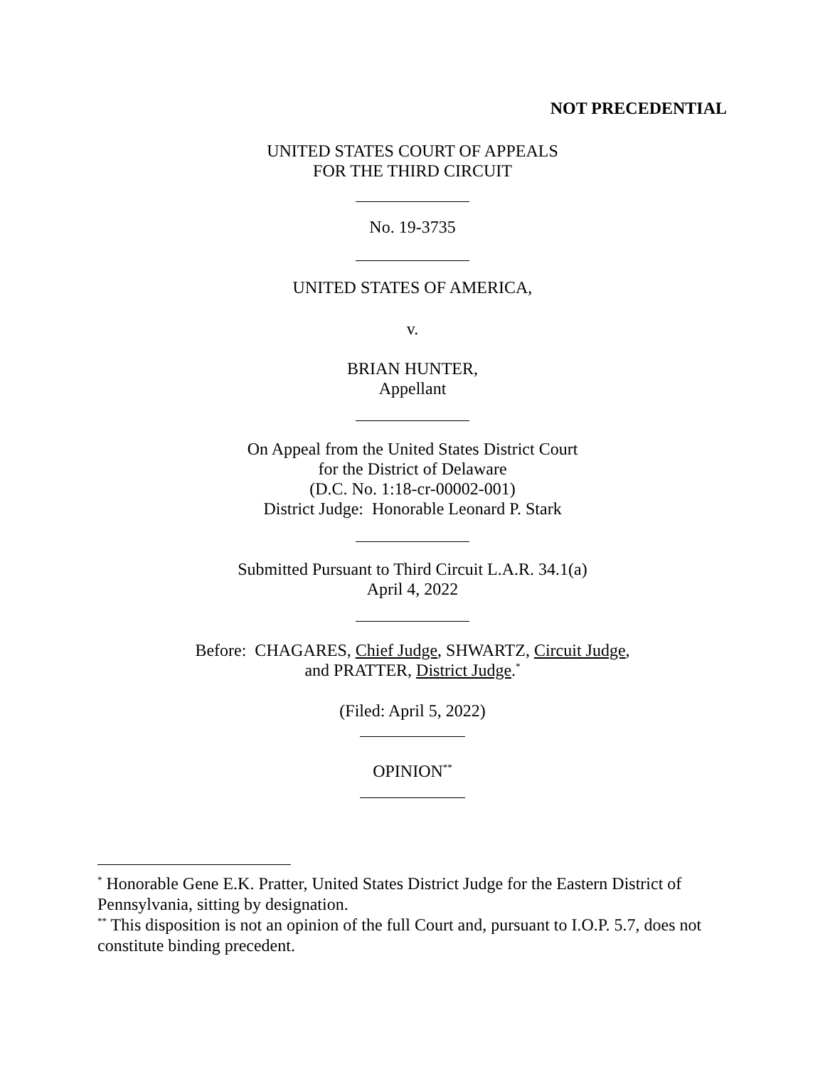NOT PRECEDENTIAL
UNITED STATES COURT OF APPEALS
FOR THE THIRD CIRCUIT
No. 19-3735
UNITED STATES OF AMERICA,
v.
BRIAN HUNTER,
Appellant
On Appeal from the United States District Court
for the District of Delaware
(D.C. No. 1:18-cr-00002-001)
District Judge: Honorable Leonard P. Stark
Submitted Pursuant to Third Circuit L.A.R. 34.1(a)
April 4, 2022
Before: CHAGARES, Chief Judge, SHWARTZ, Circuit Judge,
and PRATTER, District Judge.<sup>*</sup>
(Filed: April 5, 2022)
OPINION<sup>**</sup>
<sup>*</sup> Honorable Gene E.K. Pratter, United States District Judge for the Eastern District of Pennsylvania, sitting by designation.
<sup>**</sup> This disposition is not an opinion of the full Court and, pursuant to I.O.P. 5.7, does not constitute binding precedent.